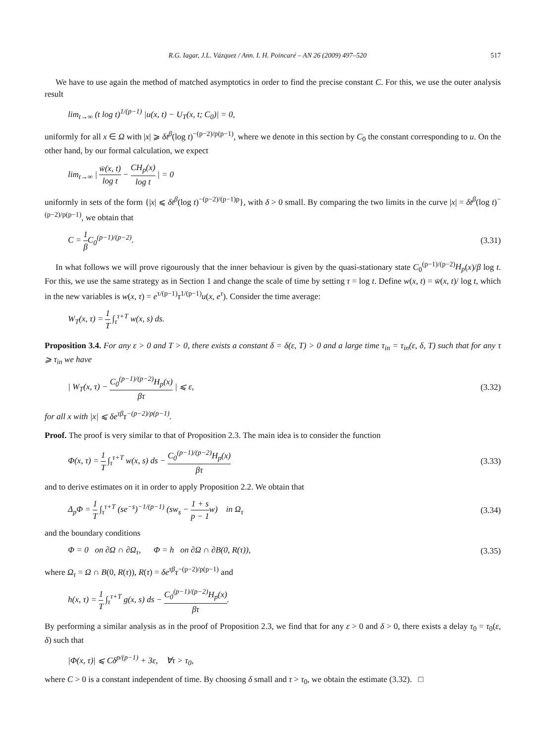R.G. Iagar, J.L. Vázquez / Ann. I. H. Poincaré – AN 26 (2009) 497–520 517
We have to use again the method of matched asymptotics in order to find the precise constant C. For this, we use the outer analysis result
lim<sub>t→∞</sub> (t log t)<sup>1/(p−1)</sup> |u(x, t) − U<sub>T</sub>(x, t; C<sub>0</sub>)| = 0,
uniformly for all x ∈ Ω with |x| ⩾ δt<sup>β</sup>(log t)<sup>−(p−2)/p(p−1)</sup>, where we denote in this section by C<sub>0</sub> the constant corresponding to u. On the other hand, by our formal calculation, we expect
lim<sub>t→∞</sub> | w̄(x, t) log t − CH<sub>p</sub>(x) log t | = 0
uniformly in sets of the form {|x| ⩽ δt<sup>β</sup>(log t)<sup>−(p−2)/(p−1)p</sup>}, with δ > 0 small. By comparing the two limits in the curve |x| = δt<sup>β</sup>(log t)<sup>−(p−2)/p(p−1)</sup>, we obtain that
C = 1 β C<sub>0</sub><sup>(p−1)/(p−2)</sup>. (3.31)
In what follows we will prove rigourously that the inner behaviour is given by the quasi-stationary state C<sub>0</sub><sup>(p−1)/(p−2)</sup>H<sub>p</sub>(x)/β log t. For this, we use the same strategy as in Section 1 and change the scale of time by setting τ = log t. Define w(x, t) = w̄(x, t)/ log t, which in the new variables is w(x, τ) = e<sup>τ/(p−1)</sup>τ<sup>1/(p−1)</sup>u(x, e<sup>τ</sup>). Consider the time average:
W<sub>T</sub>(x, τ) = 1 T ∫<sub>τ</sub><sup>τ+T</sup> w(x, s) ds.
Proposition 3.4. For any ε > 0 and T > 0, there exists a constant δ = δ(ε, T) > 0 and a large time τ<sub>in</sub> = τ<sub>in</sub>(ε, δ, T) such that for any τ ⩾ τ<sub>in</sub> we have
| W<sub>T</sub>(x, τ) − C<sub>0</sub><sup>(p−1)/(p−2)</sup>H<sub>p</sub>(x) βτ | ⩽ ε, (3.32)
for all x with |x| ⩽ δe<sup>τβ</sup>τ<sup>−(p−2)/p(p−1)</sup>.
Proof. The proof is very similar to that of Proposition 2.3. The main idea is to consider the function
Φ(x, τ) = 1 T ∫<sub>τ</sub><sup>τ+T</sup> w(x, s) ds − C<sub>0</sub><sup>(p−1)/(p−2)</sup>H<sub>p</sub>(x) βτ (3.33)
and to derive estimates on it in order to apply Proposition 2.2. We obtain that
Δ<sub>p</sub>Φ = 1 T ∫<sub>τ</sub><sup>τ+T</sup> (se<sup>−s</sup>)<sup>−1/(p−1)</sup> (sw<sub>s</sub> − 1 + s p − 1w) in Ω<sub>τ</sub> (3.34)
and the boundary conditions
Φ = 0 on ∂Ω ∩ ∂Ω<sub>τ</sub>, Φ = h on ∂Ω ∩ ∂B(0, R(τ)), (3.35)
where Ω<sub>τ</sub> = Ω ∩ B(0, R(τ)), R(τ) = δe<sup>τβ</sup>τ<sup>−(p−2)/p(p−1)</sup> and
h(x, τ) = 1 T ∫<sub>τ</sub><sup>τ+T</sup> g(x, s) ds − C<sub>0</sub><sup>(p−1)/(p−2)</sup>H<sub>p</sub>(x) βτ.
By performing a similar analysis as in the proof of Proposition 2.3, we find that for any ε > 0 and δ > 0, there exists a delay τ<sub>0</sub> = τ<sub>0</sub>(ε, δ) such that
|Φ(x, τ)| ⩽ Cδ<sup>p/(p−1)</sup> + 3ε, ∀τ > τ<sub>0</sub>,
where C > 0 is a constant independent of time. By choosing δ small and τ > τ<sub>0</sub>, we obtain the estimate (3.32). □